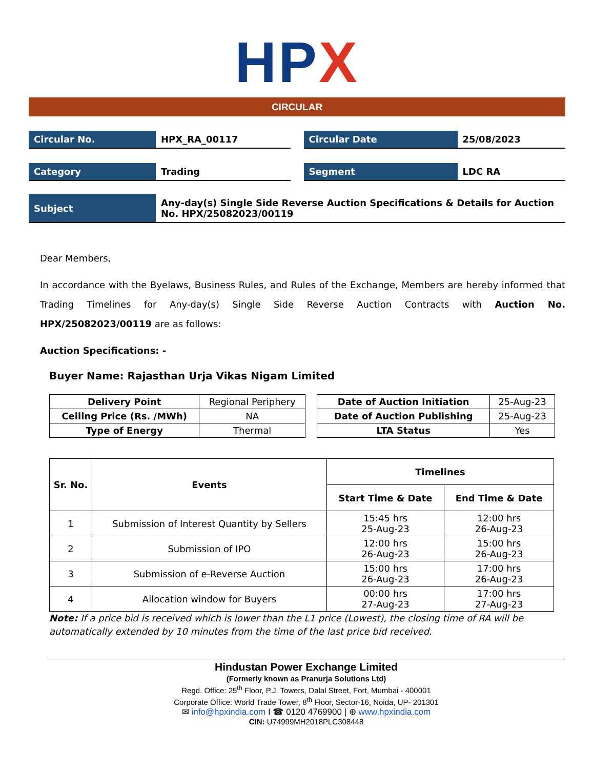HPX
CIRCULAR
Circular No. HPX_RA_00117 Circular Date 25/08/2023
Category Trading Segment LDC RA
Subject Any-day(s) Single Side Reverse Auction Specifications & Details for Auction No. HPX/25082023/00119
Dear Members,
In accordance with the Byelaws, Business Rules, and Rules of the Exchange, Members are hereby informed that Trading Timelines for Any-day(s) Single Side Reverse Auction Contracts with Auction No. HPX/25082023/00119 are as follows:
Auction Specifications: -
Buyer Name: Rajasthan Urja Vikas Nigam Limited
| Delivery Point | Regional Periphery |
| Ceiling Price (Rs. /MWh) | NA |
| Type of Energy | Thermal |
| Date of Auction Initiation | 25-Aug-23 |
| Date of Auction Publishing | 25-Aug-23 |
| LTA Status | Yes |
| Sr. No. | Events | Timelines | |
| --- | --- | --- | --- |
| | | Start Time & Date | End Time & Date |
| 1 | Submission of Interest Quantity by Sellers | 15:45 hrs 25-Aug-23 | 12:00 hrs 26-Aug-23 |
| 2 | Submission of IPO | 12:00 hrs 26-Aug-23 | 15:00 hrs 26-Aug-23 |
| 3 | Submission of e-Reverse Auction | 15:00 hrs 26-Aug-23 | 17:00 hrs 26-Aug-23 |
| 4 | Allocation window for Buyers | 00:00 hrs 27-Aug-23 | 17:00 hrs 27-Aug-23 |
Note: If a price bid is received which is lower than the L1 price (Lowest), the closing time of RA will be automatically extended by 10 minutes from the time of the last price bid received.
Hindustan Power Exchange Limited
(Formerly known as Pranurja Solutions Ltd)
Regd. Office: 25<sup>th</sup> Floor, P.J. Towers, Dalal Street, Fort, Mumbai - 400001
Corporate Office: World Trade Tower, 8<sup>th</sup> Floor, Sector-16, Noida, UP- 201301
✉ info@hpxindia.com I ☎ 0120 4769900 | ⊕ www.hpxindia.com
CIN: U74999MH2018PLC308448